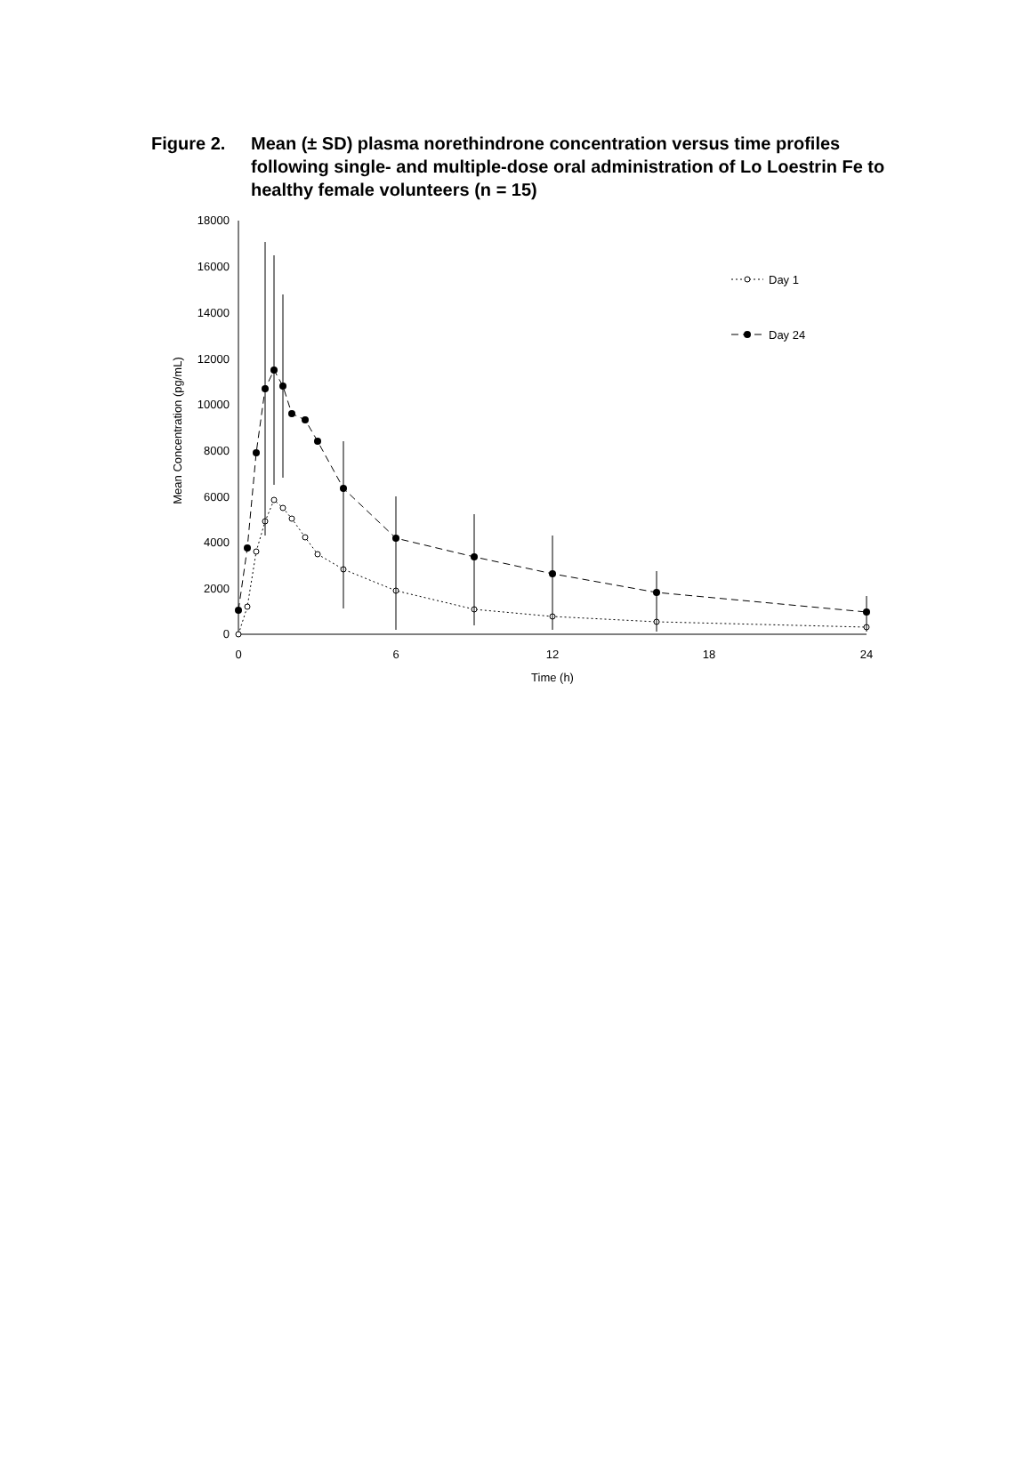Figure 2. Mean (± SD) plasma norethindrone concentration versus time profiles following single- and multiple-dose oral administration of Lo Loestrin Fe to healthy female volunteers (n = 15)
0
2000
4000
6000
8000
10000
12000
14000
16000
18000
0
6
12
18
24
Time (h)
Mean Concentration (pg/mL)
Day 1
Day 24